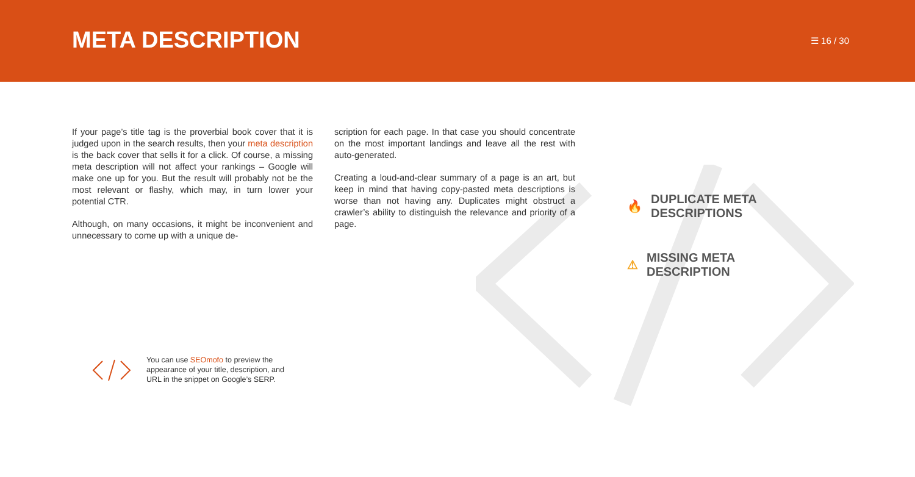META DESCRIPTION ☰ 16 / 30
If your page’s title tag is the proverbial book cover that it is judged upon in the search results, then your meta description is the back cover that sells it for a click. Of course, a missing meta description will not affect your rankings – Google will make one up for you. But the result will probably not be the most relevant or flashy, which may, in turn lower your potential CTR.
Although, on many occasions, it might be inconvenient and unnecessary to come up with a unique de-
scription for each page. In that case you should concentrate on the most important landings and leave all the rest with auto-generated.
Creating a loud-and-clear summary of a page is an art, but keep in mind that having copy-pasted meta descriptions is worse than not having any. Duplicates might obstruct a crawler’s ability to distinguish the relevance and priority of a page.
🔥 DUPLICATE META
DESCRIPTIONS
⚠ MISSING META
DESCRIPTION
You can use SEOmofo to preview the
appearance of your title, description, and
URL in the snippet on Google’s SERP.